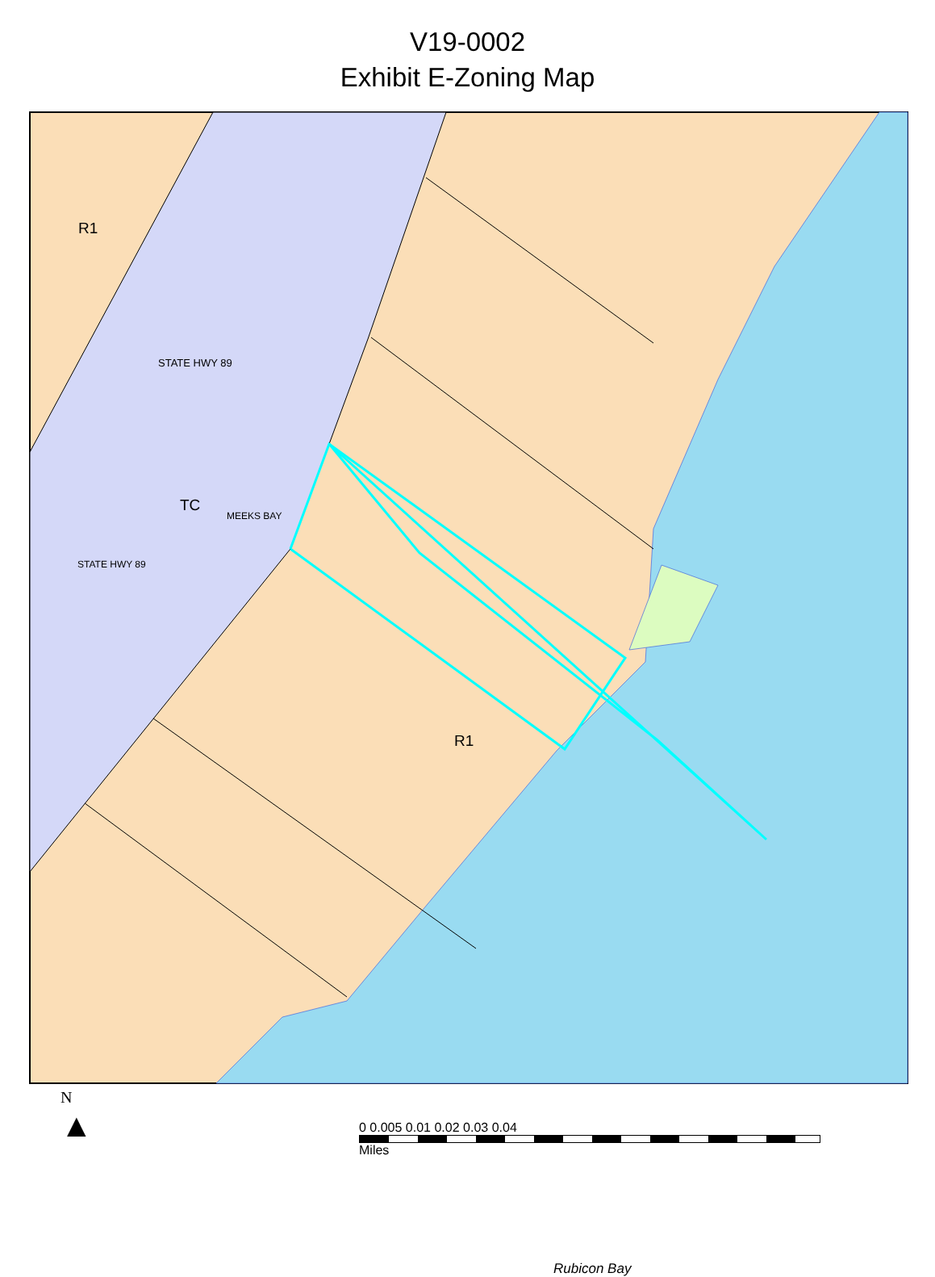V19-0002
Exhibit E-Zoning Map
R1
TC
R1
Rubicon Bay
STATE HWY 89
STATE HWY 89
MEEKS BAY
N
▲
0 0.005 0.01 0.02 0.03 0.04
Miles